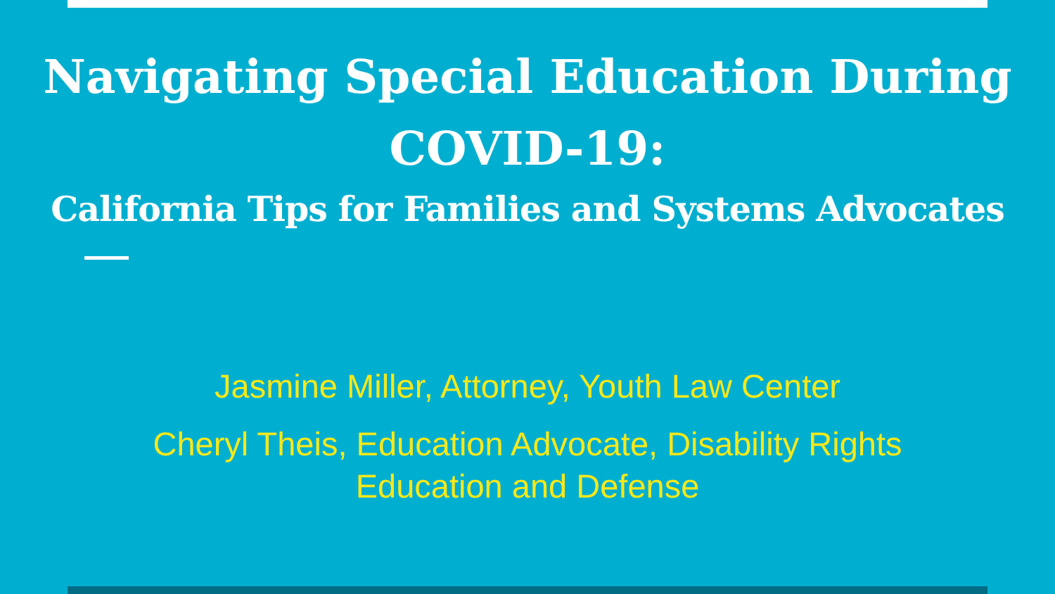Navigating Special Education During COVID-19:
California Tips for Families and Systems Advocates
Jasmine Miller, Attorney, Youth Law Center
Cheryl Theis, Education Advocate, Disability Rights
Education and Defense